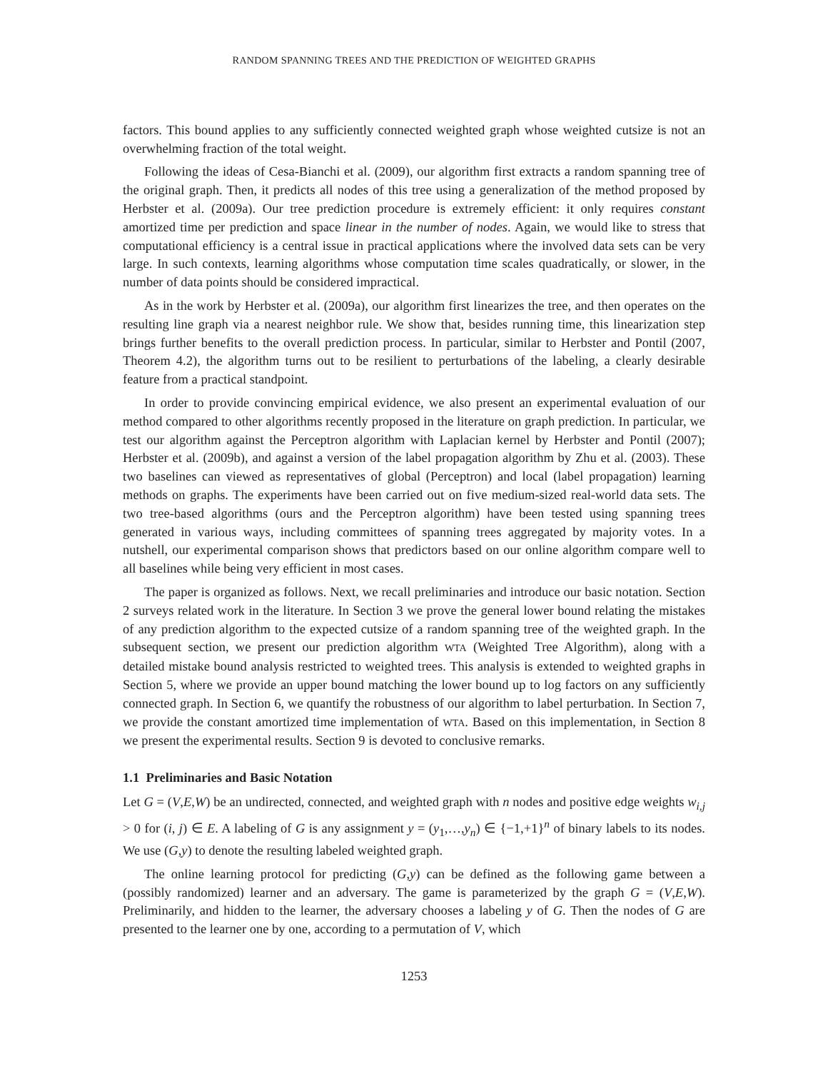RANDOM SPANNING TREES AND THE PREDICTION OF WEIGHTED GRAPHS
factors. This bound applies to any sufficiently connected weighted graph whose weighted cutsize is not an overwhelming fraction of the total weight.
Following the ideas of Cesa-Bianchi et al. (2009), our algorithm first extracts a random spanning tree of the original graph. Then, it predicts all nodes of this tree using a generalization of the method proposed by Herbster et al. (2009a). Our tree prediction procedure is extremely efficient: it only requires constant amortized time per prediction and space linear in the number of nodes. Again, we would like to stress that computational efficiency is a central issue in practical applications where the involved data sets can be very large. In such contexts, learning algorithms whose computation time scales quadratically, or slower, in the number of data points should be considered impractical.
As in the work by Herbster et al. (2009a), our algorithm first linearizes the tree, and then operates on the resulting line graph via a nearest neighbor rule. We show that, besides running time, this linearization step brings further benefits to the overall prediction process. In particular, similar to Herbster and Pontil (2007, Theorem 4.2), the algorithm turns out to be resilient to perturbations of the labeling, a clearly desirable feature from a practical standpoint.
In order to provide convincing empirical evidence, we also present an experimental evaluation of our method compared to other algorithms recently proposed in the literature on graph prediction. In particular, we test our algorithm against the Perceptron algorithm with Laplacian kernel by Herbster and Pontil (2007); Herbster et al. (2009b), and against a version of the label propagation algorithm by Zhu et al. (2003). These two baselines can viewed as representatives of global (Perceptron) and local (label propagation) learning methods on graphs. The experiments have been carried out on five medium-sized real-world data sets. The two tree-based algorithms (ours and the Perceptron algorithm) have been tested using spanning trees generated in various ways, including committees of spanning trees aggregated by majority votes. In a nutshell, our experimental comparison shows that predictors based on our online algorithm compare well to all baselines while being very efficient in most cases.
The paper is organized as follows. Next, we recall preliminaries and introduce our basic notation. Section 2 surveys related work in the literature. In Section 3 we prove the general lower bound relating the mistakes of any prediction algorithm to the expected cutsize of a random spanning tree of the weighted graph. In the subsequent section, we present our prediction algorithm WTA (Weighted Tree Algorithm), along with a detailed mistake bound analysis restricted to weighted trees. This analysis is extended to weighted graphs in Section 5, where we provide an upper bound matching the lower bound up to log factors on any sufficiently connected graph. In Section 6, we quantify the robustness of our algorithm to label perturbation. In Section 7, we provide the constant amortized time implementation of WTA. Based on this implementation, in Section 8 we present the experimental results. Section 9 is devoted to conclusive remarks.
1.1 Preliminaries and Basic Notation
Let G = (V,E,W) be an undirected, connected, and weighted graph with n nodes and positive edge weights w<sub>i,j</sub> > 0 for (i, j) ∈ E. A labeling of G is any assignment y = (y<sub>1</sub>,…,y<sub>n</sub>) ∈ {−1,+1}<sup>n</sup> of binary labels to its nodes. We use (G,y) to denote the resulting labeled weighted graph.
The online learning protocol for predicting (G,y) can be defined as the following game between a (possibly randomized) learner and an adversary. The game is parameterized by the graph G = (V,E,W). Preliminarily, and hidden to the learner, the adversary chooses a labeling y of G. Then the nodes of G are presented to the learner one by one, according to a permutation of V, which
1253